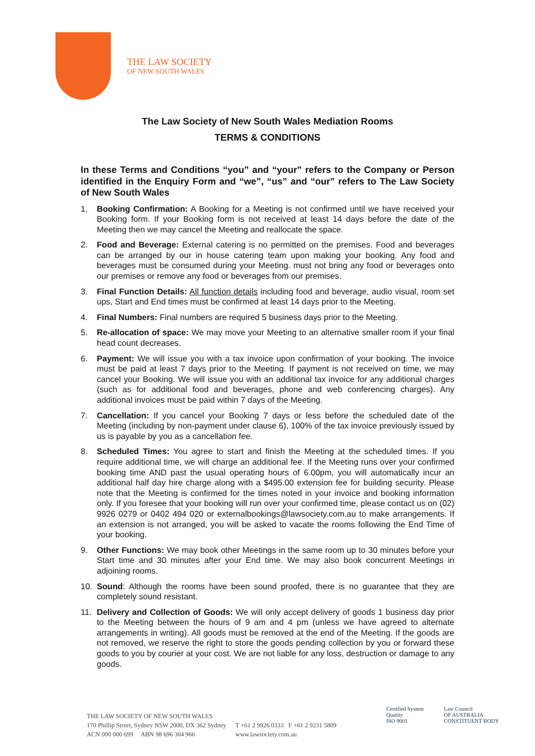THE LAW SOCIETY
OF NEW SOUTH WALES
The Law Society of New South Wales Mediation Rooms
TERMS & CONDITIONS
In these Terms and Conditions “you” and “your” refers to the Company or Person identified in the Enquiry Form and “we”, “us” and “our” refers to The Law Society of New South Wales
1. Booking Confirmation: A Booking for a Meeting is not confirmed until we have received your Booking form. If your Booking form is not received at least 14 days before the date of the Meeting then we may cancel the Meeting and reallocate the space.
2. Food and Beverage: External catering is no permitted on the premises. Food and beverages can be arranged by our in house catering team upon making your booking. Any food and beverages must be consumed during your Meeting. must not bring any food or beverages onto our premises or remove any food or beverages from our premises.
3. Final Function Details: All function details including food and beverage, audio visual, room set ups, Start and End times must be confirmed at least 14 days prior to the Meeting.
4. Final Numbers: Final numbers are required 5 business days prior to the Meeting.
5. Re-allocation of space: We may move your Meeting to an alternative smaller room if your final head count decreases.
6. Payment: We will issue you with a tax invoice upon confirmation of your booking. The invoice must be paid at least 7 days prior to the Meeting. If payment is not received on time, we may cancel your Booking. We will issue you with an additional tax invoice for any additional charges (such as for additional food and beverages, phone and web conferencing charges). Any additional invoices must be paid within 7 days of the Meeting.
7. Cancellation: If you cancel your Booking 7 days or less before the scheduled date of the Meeting (including by non-payment under clause 6), 100% of the tax invoice previously issued by us is payable by you as a cancellation fee.
8. Scheduled Times: You agree to start and finish the Meeting at the scheduled times. If you require additional time, we will charge an additional fee. If the Meeting runs over your confirmed booking time AND past the usual operating hours of 6.00pm, you will automatically incur an additional half day hire charge along with a $495.00 extension fee for building security. Please note that the Meeting is confirmed for the times noted in your invoice and booking information only. If you foresee that your booking will run over your confirmed time, please contact us on (02) 9926 0279 or 0402 494 020 or externalbookings@lawsociety.com.au to make arrangements. If an extension is not arranged, you will be asked to vacate the rooms following the End Time of your booking.
9. Other Functions: We may book other Meetings in the same room up to 30 minutes before your Start time and 30 minutes after your End time. We may also book concurrent Meetings in adjoining rooms.
10. Sound: Although the rooms have been sound proofed, there is no guarantee that they are completely sound resistant.
11. Delivery and Collection of Goods: We will only accept delivery of goods 1 business day prior to the Meeting between the hours of 9 am and 4 pm (unless we have agreed to alternate arrangements in writing). All goods must be removed at the end of the Meeting. If the goods are not removed, we reserve the right to store the goods pending collection by you or forward these goods to you by courier at your cost. We are not liable for any loss, destruction or damage to any goods.
THE LAW SOCIETY OF NEW SOUTH WALES
170 Phillip Street, Sydney NSW 2000, DX 362 Sydney
ACN 000 000 699 ABN 98 696 304 966
T +61 2 9926 0333 F +61 2 9231 5809
www.lawsociety.com.au
Certified System
Quality
ISO 9001
Law Council
OF AUSTRALIA
CONSTITUENT BODY